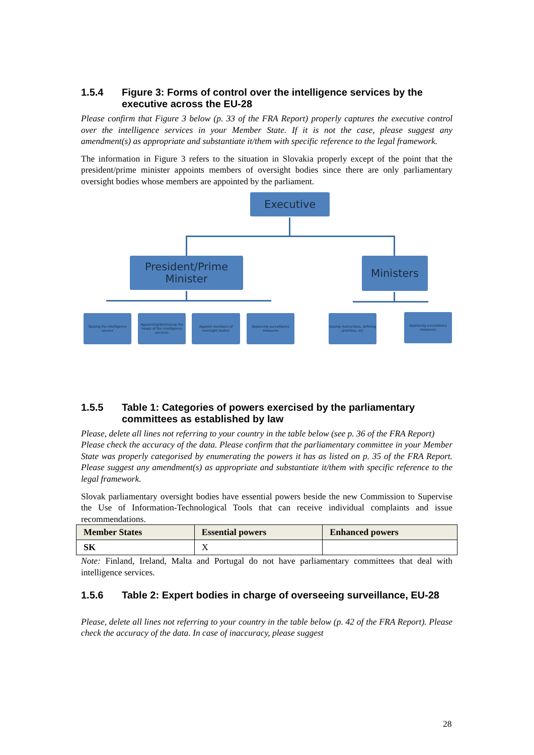1.5.4 Figure 3: Forms of control over the intelligence services by the executive across the EU-28
Please confirm that Figure 3 below (p. 33 of the FRA Report) properly captures the executive control over the intelligence services in your Member State. If it is not the case, please suggest any amendment(s) as appropriate and substantiate it/them with specific reference to the legal framework.
The information in Figure 3 refers to the situation in Slovakia properly except of the point that the president/prime minister appoints members of oversight bodies since there are only parliamentary oversight bodies whose members are appointed by the parliament.
Executive
President/Prime Minister
Ministers
Tasking the intelligence service
Appointing/dismissing the heads of the intelligence services
Appoint members of oversight bodies
Approving surveillance measures
Issuing instructions, defining priorities, etc
Approving surveillance measures
1.5.5 Table 1: Categories of powers exercised by the parliamentary committees as established by law
Please, delete all lines not referring to your country in the table below (see p. 36 of the FRA Report)
Please check the accuracy of the data. Please confirm that the parliamentary committee in your Member State was properly categorised by enumerating the powers it has as listed on p. 35 of the FRA Report. Please suggest any amendment(s) as appropriate and substantiate it/them with specific reference to the legal framework.
Slovak parliamentary oversight bodies have essential powers beside the new Commission to Supervise the Use of Information-Technological Tools that can receive individual complaints and issue recommendations.
| Member States | Essential powers | Enhanced powers |
| --- | --- | --- |
| SK | X | |
Note: Finland, Ireland, Malta and Portugal do not have parliamentary committees that deal with intelligence services.
1.5.6 Table 2: Expert bodies in charge of overseeing surveillance, EU-28
Please, delete all lines not referring to your country in the table below (p. 42 of the FRA Report). Please check the accuracy of the data. In case of inaccuracy, please suggest
28